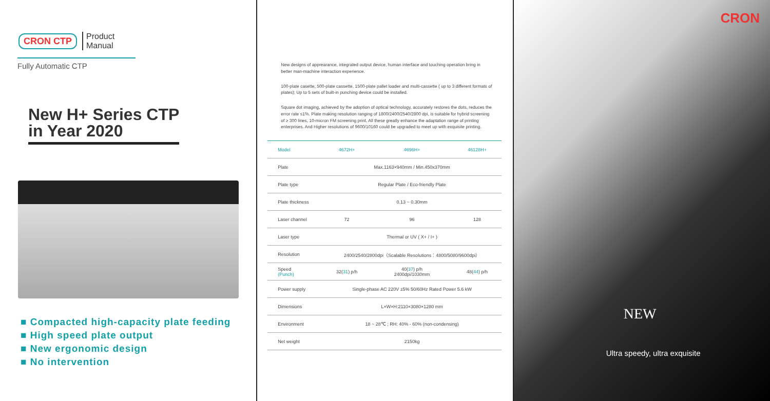CRON CTP Product
Manual
Fully Automatic CTP
New H+ Series CTP
in Year 2020
■ Compacted high-capacity plate feeding
■ High speed plate output
■ New ergonomic design
■ No intervention
New designs of apprearance, integrated output device, human interface and touching operation bring in better man-machine interaction experience.
100-plate casette, 500-plate cassette, 1500-plate pallet loader and multi-cassette ( up to 3 different formats of plates); Up to 5 sets of built-in punching device could be installed.
Square dot imaging, achieved by the adoption of optical technology, accurately restores the dots, reduces the error rate ≤1%. Plate making resolution ranging of 1800/2400/2540/2800 dpi, is suitable for hybrid screening of ≥ 300 lines, 10-micron FM screening print. All these greatly enhance the adaptation range of printing enterprises. And Higher resolutions of 9600/10160 could be upgraded to meet up with exquisite printing.
| Model | 4672H+ | 4696H+ | 46128H+ |
| --- | --- | --- | --- |
| Plate | Max.1163×940mm / Min.450x370mm | | |
| Plate type | Regular Plate / Eco-friendly Plate | | |
| Plate thickness | 0.13 ~ 0.30mm | | |
| Laser channel | 72 | 96 | 128 |
| Laser type | Thermal or UV ( X+ / I+ ) | | |
| Resolution | 2400/2540/2800dpi（Scalable Resolutions：4800/5080/9600dpi） | | |
| Speed (Punch) | 32( 31 ) p/h | 40( 37 ) p/h 2400dpi/1030mm | 48( 44 ) p/h |
| Power supply | Single-phase AC 220V ±5% 50/60Hz Rated Power 5.6 kW | | |
| Dimensions | L×W×H:2110×3080×1280 mm | | |
| Environment | 18 ~ 28℃ ; RH: 40% - 60% (non-condensing) | | |
| Net weight | 2150kg | | |
CRON
NEW
Ultra speedy, ultra exquisite